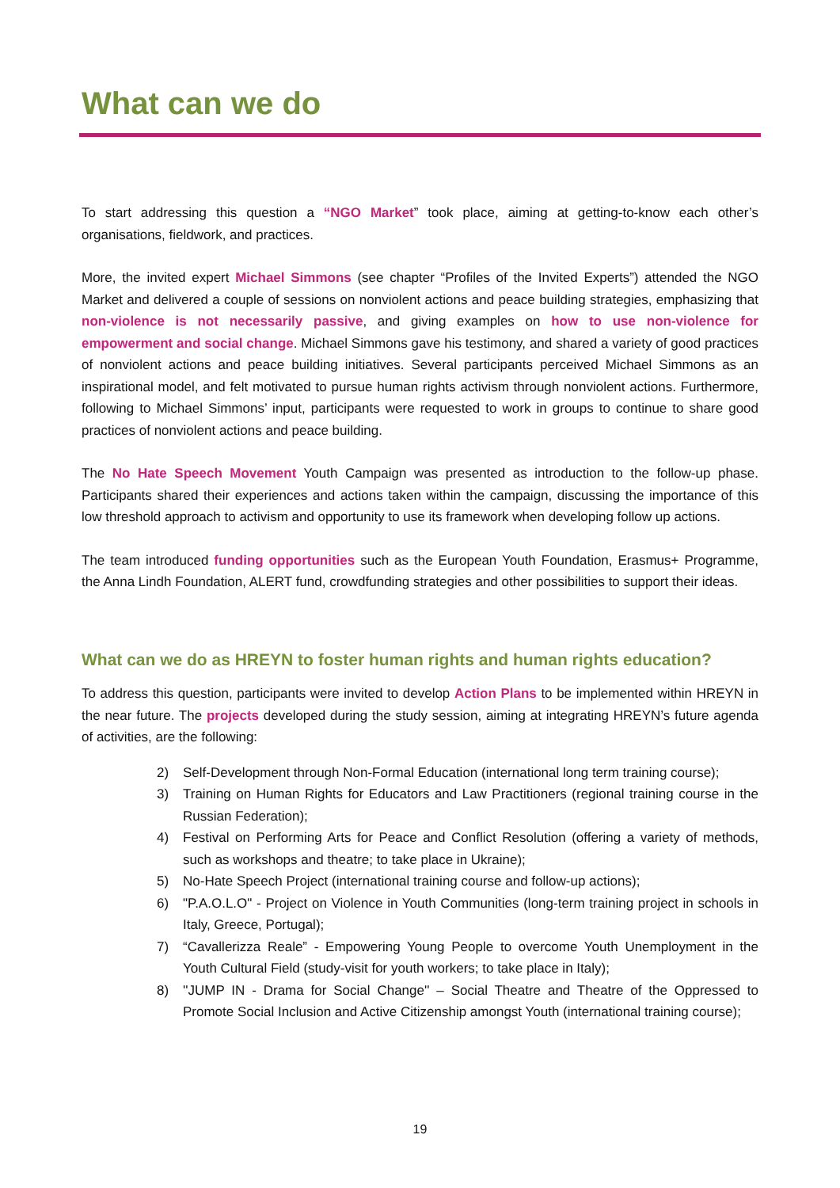What can we do
To start addressing this question a “NGO Market” took place, aiming at getting-to-know each other’s organisations, fieldwork, and practices.
More, the invited expert Michael Simmons (see chapter “Profiles of the Invited Experts”) attended the NGO Market and delivered a couple of sessions on nonviolent actions and peace building strategies, emphasizing that non-violence is not necessarily passive, and giving examples on how to use non-violence for empowerment and social change. Michael Simmons gave his testimony, and shared a variety of good practices of nonviolent actions and peace building initiatives. Several participants perceived Michael Simmons as an inspirational model, and felt motivated to pursue human rights activism through nonviolent actions. Furthermore, following to Michael Simmons’ input, participants were requested to work in groups to continue to share good practices of nonviolent actions and peace building.
The No Hate Speech Movement Youth Campaign was presented as introduction to the follow-up phase. Participants shared their experiences and actions taken within the campaign, discussing the importance of this low threshold approach to activism and opportunity to use its framework when developing follow up actions.
The team introduced funding opportunities such as the European Youth Foundation, Erasmus+ Programme, the Anna Lindh Foundation, ALERT fund, crowdfunding strategies and other possibilities to support their ideas.
What can we do as HREYN to foster human rights and human rights education?
To address this question, participants were invited to develop Action Plans to be implemented within HREYN in the near future. The projects developed during the study session, aiming at integrating HREYN’s future agenda of activities, are the following:
2) Self-Development through Non-Formal Education (international long term training course);
3) Training on Human Rights for Educators and Law Practitioners (regional training course in the Russian Federation);
4) Festival on Performing Arts for Peace and Conflict Resolution (offering a variety of methods, such as workshops and theatre; to take place in Ukraine);
5) No-Hate Speech Project (international training course and follow-up actions);
6) "P.A.O.L.O" - Project on Violence in Youth Communities (long-term training project in schools in Italy, Greece, Portugal);
7) “Cavallerizza Reale” - Empowering Young People to overcome Youth Unemployment in the Youth Cultural Field (study-visit for youth workers; to take place in Italy);
8) ''JUMP IN - Drama for Social Change'' – Social Theatre and Theatre of the Oppressed to Promote Social Inclusion and Active Citizenship amongst Youth (international training course);
19